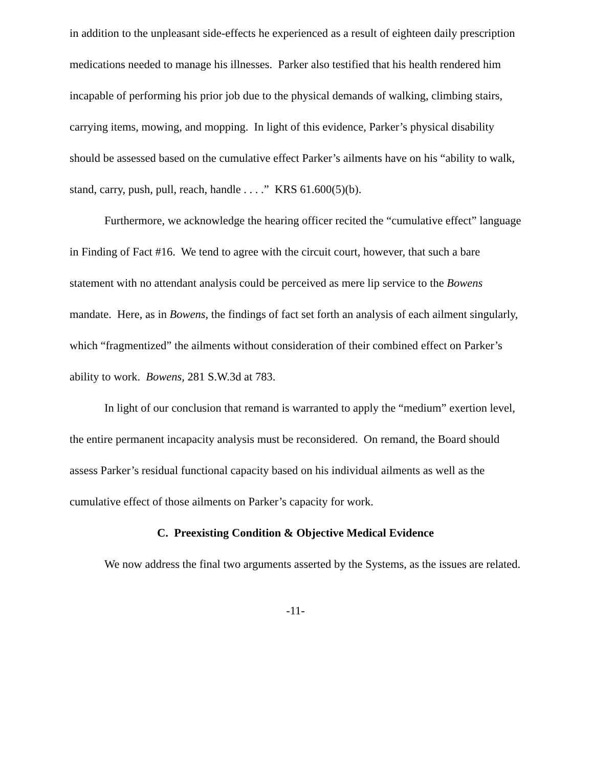in addition to the unpleasant side-effects he experienced as a result of eighteen daily prescription medications needed to manage his illnesses. Parker also testified that his health rendered him incapable of performing his prior job due to the physical demands of walking, climbing stairs, carrying items, mowing, and mopping. In light of this evidence, Parker’s physical disability should be assessed based on the cumulative effect Parker’s ailments have on his “ability to walk, stand, carry, push, pull, reach, handle . . . .” KRS 61.600(5)(b).
Furthermore, we acknowledge the hearing officer recited the “cumulative effect” language in Finding of Fact #16. We tend to agree with the circuit court, however, that such a bare statement with no attendant analysis could be perceived as mere lip service to the Bowens mandate. Here, as in Bowens, the findings of fact set forth an analysis of each ailment singularly, which “fragmentized” the ailments without consideration of their combined effect on Parker’s ability to work. Bowens, 281 S.W.3d at 783.
In light of our conclusion that remand is warranted to apply the “medium” exertion level, the entire permanent incapacity analysis must be reconsidered. On remand, the Board should assess Parker’s residual functional capacity based on his individual ailments as well as the cumulative effect of those ailments on Parker’s capacity for work.
C. Preexisting Condition & Objective Medical Evidence
We now address the final two arguments asserted by the Systems, as the issues are related.
-11-